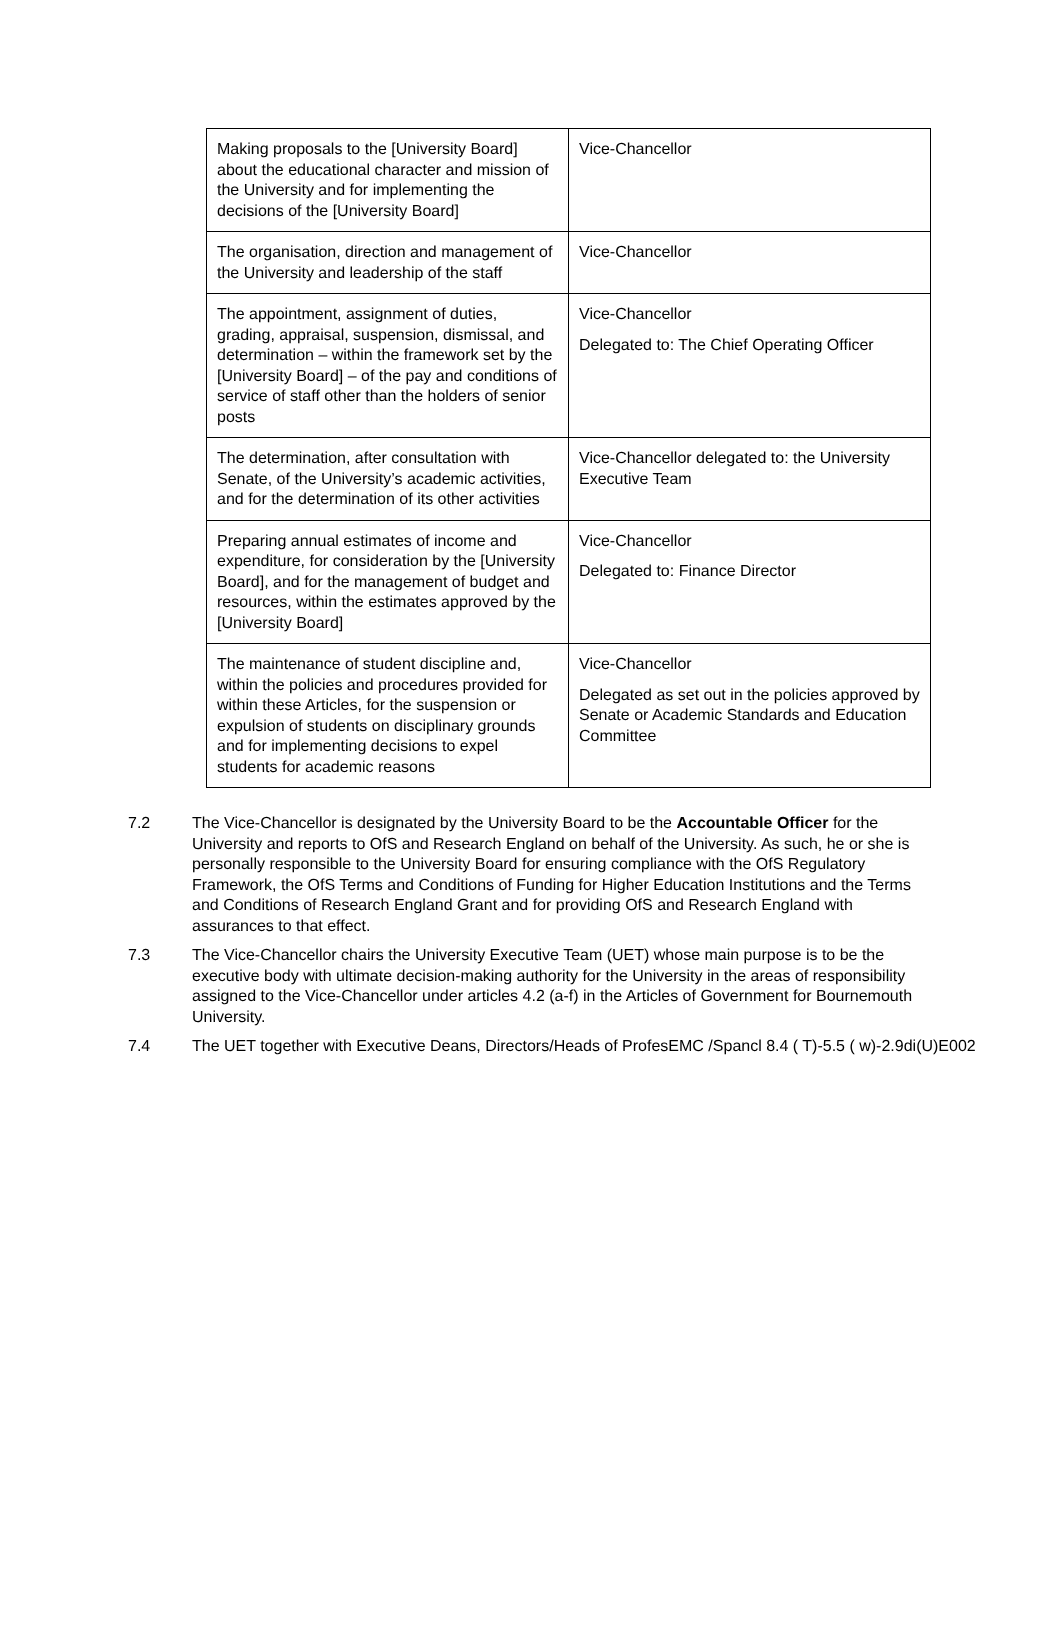| Making proposals to the [University Board] about the educational character and mission of the University and for implementing the decisions of the [University Board] | Vice-Chancellor |
| The organisation, direction and management of the University and leadership of the staff | Vice-Chancellor |
| The appointment, assignment of duties, grading, appraisal, suspension, dismissal, and determination – within the framework set by the [University Board] – of the pay and conditions of service of staff other than the holders of senior posts | Vice-Chancellor Delegated to: The Chief Operating Officer |
| The determination, after consultation with Senate, of the University’s academic activities, and for the determination of its other activities | Vice-Chancellor delegated to: the University Executive Team |
| Preparing annual estimates of income and expenditure, for consideration by the [University Board], and for the management of budget and resources, within the estimates approved by the [University Board] | Vice-Chancellor Delegated to: Finance Director |
| The maintenance of student discipline and, within the policies and procedures provided for within these Articles, for the suspension or expulsion of students on disciplinary grounds and for implementing decisions to expel students for academic reasons | Vice-Chancellor Delegated as set out in the policies approved by Senate or Academic Standards and Education Committee |
7.2 The Vice-Chancellor is designated by the University Board to be the Accountable Officer for the University and reports to OfS and Research England on behalf of the University. As such, he or she is personally responsible to the University Board for ensuring compliance with the OfS Regulatory Framework, the OfS Terms and Conditions of Funding for Higher Education Institutions and the Terms and Conditions of Research England Grant and for providing OfS and Research England with assurances to that effect.
7.3 The Vice-Chancellor chairs the University Executive Team (UET) whose main purpose is to be the executive body with ultimate decision-making authority for the University in the areas of responsibility assigned to the Vice-Chancellor under articles 4.2 (a-f) in the Articles of Government for Bournemouth University.
7.4 The UET together with Executive Deans, Directors/Heads of ProfesEMC /Spancl 8.4 ( T)-5.5 ( w)-2.9di(U)E002